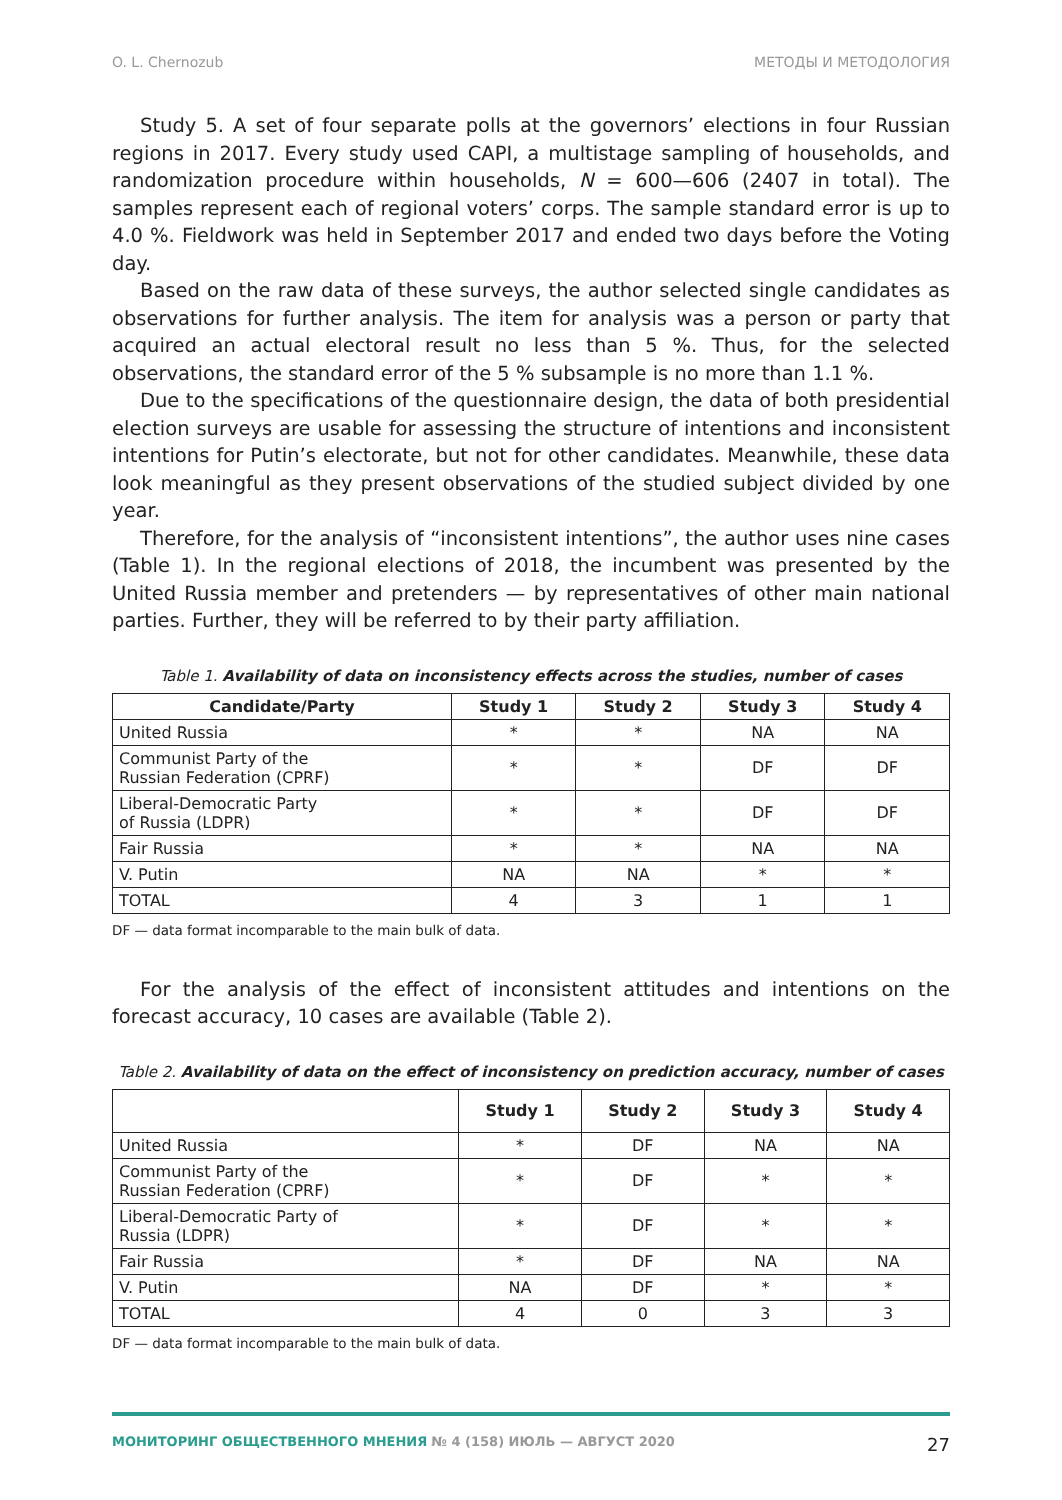O. L. Chernozub МЕТОДЫ И МЕТОДОЛОГИЯ
Study 5. A set of four separate polls at the governors’ elections in four Russian regions in 2017. Every study used CAPI, a multistage sampling of households, and randomization procedure within households, N = 600—606 (2407 in total). The samples represent each of regional voters’ corps. The sample standard error is up to 4.0 %. Fieldwork was held in September 2017 and ended two days before the Voting day.
Based on the raw data of these surveys, the author selected single candidates as observations for further analysis. The item for analysis was a person or party that acquired an actual electoral result no less than 5 %. Thus, for the selected observations, the standard error of the 5 % subsample is no more than 1.1 %.
Due to the specifications of the questionnaire design, the data of both presidential election surveys are usable for assessing the structure of intentions and inconsistent intentions for Putin’s electorate, but not for other candidates. Meanwhile, these data look meaningful as they present observations of the studied subject divided by one year.
Therefore, for the analysis of “inconsistent intentions”, the author uses nine cases (Table 1). In the regional elections of 2018, the incumbent was presented by the United Russia member and pretenders — by representatives of other main national parties. Further, they will be referred to by their party affiliation.
Table 1. Availability of data on inconsistency effects across the studies, number of cases
| Candidate/Party | Study 1 | Study 2 | Study 3 | Study 4 |
| --- | --- | --- | --- | --- |
| United Russia | * | * | NA | NA |
| Communist Party of the Russian Federation (CPRF) | * | * | DF | DF |
| Liberal-Democratic Party of Russia (LDPR) | * | * | DF | DF |
| Fair Russia | * | * | NA | NA |
| V. Putin | NA | NA | * | * |
| TOTAL | 4 | 3 | 1 | 1 |
DF — data format incomparable to the main bulk of data.
For the analysis of the effect of inconsistent attitudes and intentions on the forecast accuracy, 10 cases are available (Table 2).
Table 2. Availability of data on the effect of inconsistency on prediction accuracy, number of cases
| | Study 1 | Study 2 | Study 3 | Study 4 |
| --- | --- | --- | --- | --- |
| United Russia | * | DF | NA | NA |
| Communist Party of the Russian Federation (CPRF) | * | DF | * | * |
| Liberal-Democratic Party of Russia (LDPR) | * | DF | * | * |
| Fair Russia | * | DF | NA | NA |
| V. Putin | NA | DF | * | * |
| TOTAL | 4 | 0 | 3 | 3 |
DF — data format incomparable to the main bulk of data.
МОНИТОРИНГ ОБЩЕСТВЕННОГО МНЕНИЯ № 4 (158) ИЮЛЬ — АВГУСТ 2020 27